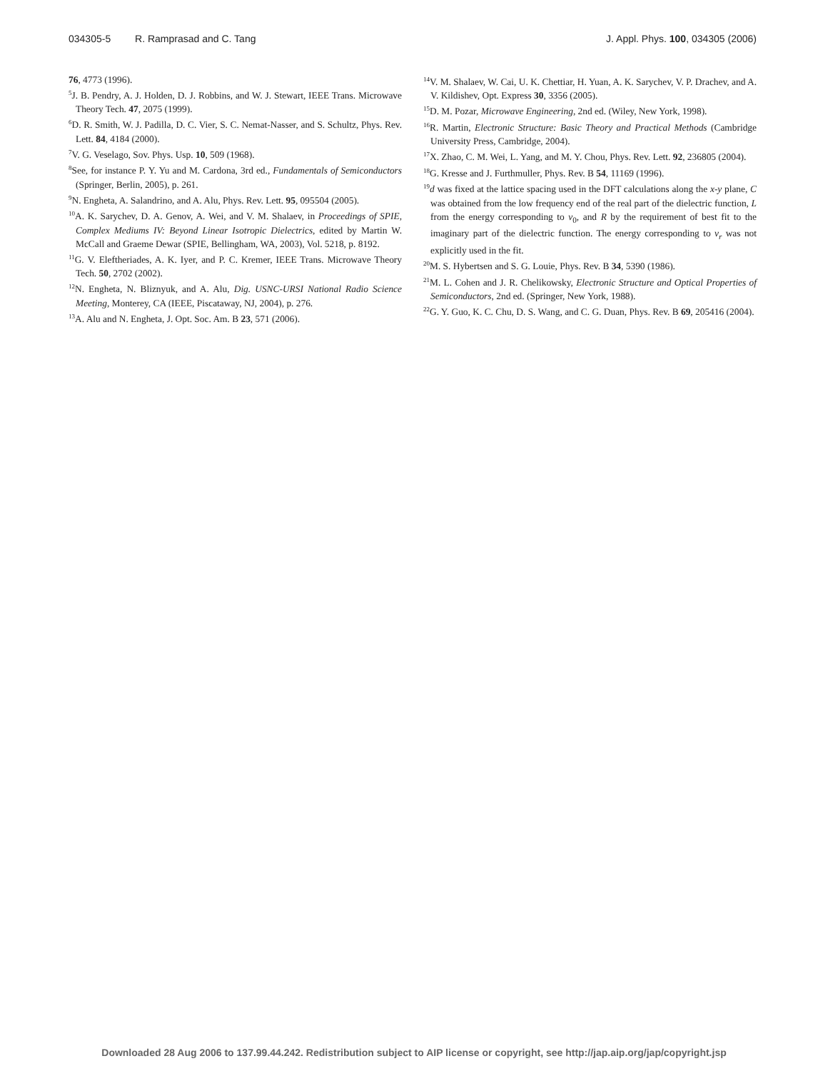034305-5 R. Ramprasad and C. Tang J. Appl. Phys. 100, 034305 (2006)
76, 4773 (1996).
<sup>5</sup> J. B. Pendry, A. J. Holden, D. J. Robbins, and W. J. Stewart, IEEE Trans. Microwave Theory Tech. 47, 2075 (1999).
<sup>6</sup> D. R. Smith, W. J. Padilla, D. C. Vier, S. C. Nemat-Nasser, and S. Schultz, Phys. Rev. Lett. 84, 4184 (2000).
<sup>7</sup> V. G. Veselago, Sov. Phys. Usp. 10, 509 (1968).
<sup>8</sup> See, for instance P. Y. Yu and M. Cardona, 3rd ed., Fundamentals of Semiconductors (Springer, Berlin, 2005), p. 261.
<sup>9</sup>N. Engheta, A. Salandrino, and A. Alu, Phys. Rev. Lett. 95, 095504 (2005).
<sup>10</sup> A. K. Sarychev, D. A. Genov, A. Wei, and V. M. Shalaev, in Proceedings of SPIE, Complex Mediums IV: Beyond Linear Isotropic Dielectrics, edited by Martin W. McCall and Graeme Dewar (SPIE, Bellingham, WA, 2003), Vol. 5218, p. 8192.
<sup>11</sup> G. V. Eleftheriades, A. K. Iyer, and P. C. Kremer, IEEE Trans. Microwave Theory Tech. 50, 2702 (2002).
<sup>12</sup>N. Engheta, N. Bliznyuk, and A. Alu, Dig. USNC-URSI National Radio Science Meeting, Monterey, CA (IEEE, Piscataway, NJ, 2004), p. 276.
<sup>13</sup> A. Alu and N. Engheta, J. Opt. Soc. Am. B 23, 571 (2006).
<sup>14</sup> V. M. Shalaev, W. Cai, U. K. Chettiar, H. Yuan, A. K. Sarychev, V. P. Drachev, and A. V. Kildishev, Opt. Express 30, 3356 (2005).
<sup>15</sup> D. M. Pozar, Microwave Engineering, 2nd ed. (Wiley, New York, 1998).
<sup>16</sup> R. Martin, Electronic Structure: Basic Theory and Practical Methods (Cambridge University Press, Cambridge, 2004).
<sup>17</sup> X. Zhao, C. M. Wei, L. Yang, and M. Y. Chou, Phys. Rev. Lett. 92, 236805 (2004).
<sup>18</sup> G. Kresse and J. Furthmuller, Phys. Rev. B 54, 11169 (1996).
<sup>19</sup> d was fixed at the lattice spacing used in the DFT calculations along the x-y plane, C was obtained from the low frequency end of the real part of the dielectric function, L from the energy corresponding to ν<sub>0</sub>, and R by the requirement of best fit to the imaginary part of the dielectric function. The energy corresponding to ν<sub>r</sub> was not explicitly used in the fit.
<sup>20</sup> M. S. Hybertsen and S. G. Louie, Phys. Rev. B 34, 5390 (1986).
<sup>21</sup> M. L. Cohen and J. R. Chelikowsky, Electronic Structure and Optical Properties of Semiconductors, 2nd ed. (Springer, New York, 1988).
<sup>22</sup> G. Y. Guo, K. C. Chu, D. S. Wang, and C. G. Duan, Phys. Rev. B 69, 205416 (2004).
Downloaded 28 Aug 2006 to 137.99.44.242. Redistribution subject to AIP license or copyright, see http://jap.aip.org/jap/copyright.jsp